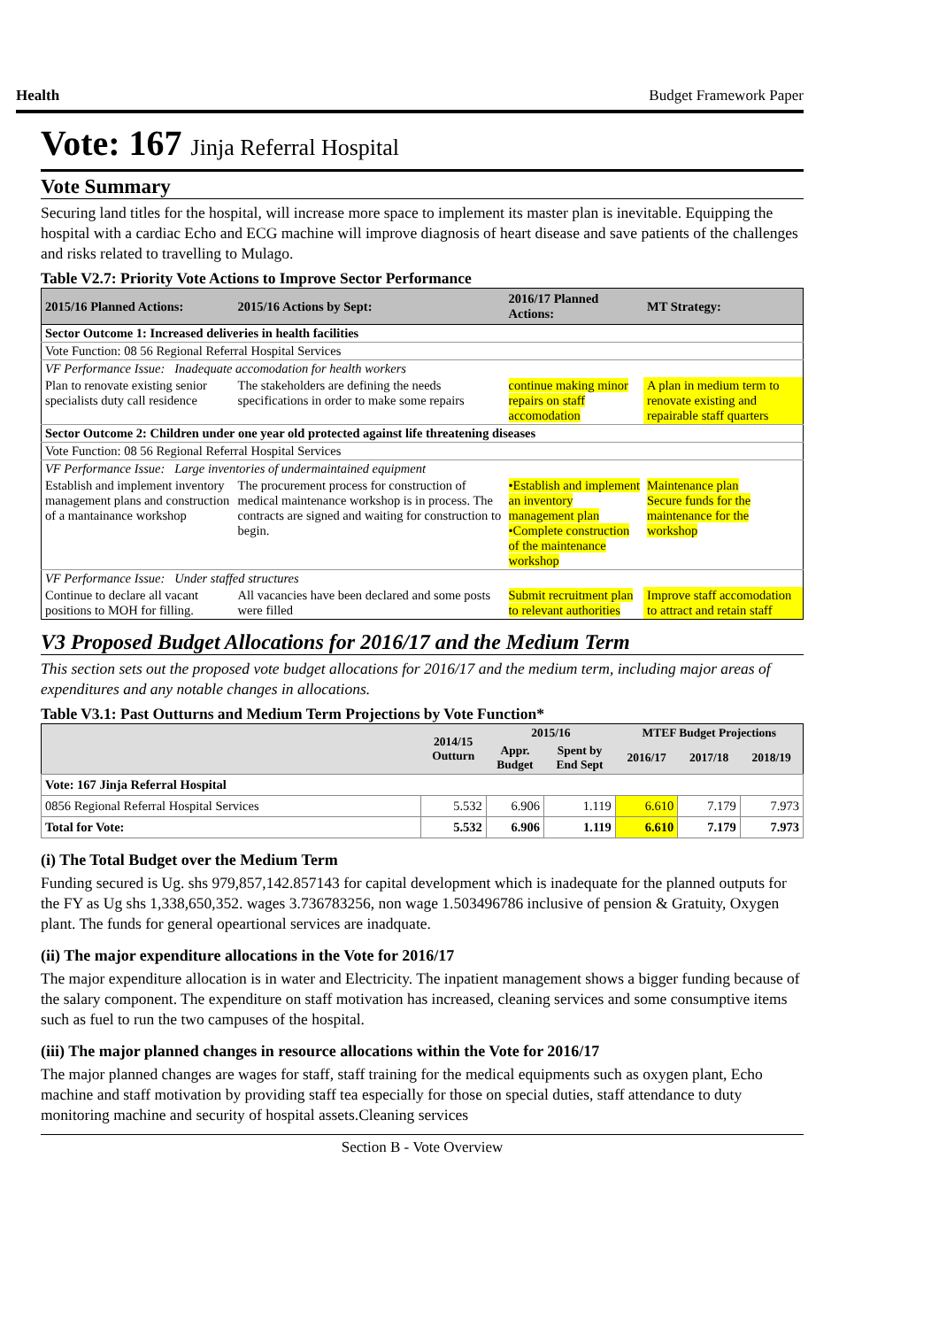Health Budget Framework Paper
Vote: 167 Jinja Referral Hospital
Vote Summary
Securing land titles for the hospital, will increase more space to implement its master plan is inevitable. Equipping the hospital with a cardiac Echo and ECG machine will improve diagnosis of heart disease and save patients of the challenges and risks related to travelling to Mulago.
Table V2.7: Priority Vote Actions to Improve Sector Performance
| 2015/16 Planned Actions: | 2015/16 Actions by Sept: | 2016/17 Planned Actions: | MT Strategy: |
| --- | --- | --- | --- |
| Sector Outcome 1: Increased deliveries in health facilities | | | |
| Vote Function: 08 56 Regional Referral Hospital Services | | | |
| VF Performance Issue: Inadequate accomodation for health workers | | | |
| Plan to renovate existing senior specialists duty call residence | The stakeholders are defining the needs specifications in order to make some repairs | continue making minor repairs on staff accomodation | A plan in medium term to renovate existing and repairable staff quarters |
| Sector Outcome 2: Children under one year old protected against life threatening diseases | | | |
| Vote Function: 08 56 Regional Referral Hospital Services | | | |
| VF Performance Issue: Large inventories of undermaintained equipment | | | |
| Establish and implement inventory management plans and construction of a mantainance workshop | The procurement process for construction of medical maintenance workshop is in process. The contracts are signed and waiting for construction to begin. | •Establish and implement an inventory management plan •Complete construction of the maintenance workshop | Maintenance plan Secure funds for the maintenance for the workshop |
| VF Performance Issue: Under staffed structures | | | |
| Continue to declare all vacant positions to MOH for filling. | All vacancies have been declared and some posts were filled | Submit recruitment plan to relevant authorities | Improve staff accomodation to attract and retain staff |
V3 Proposed Budget Allocations for 2016/17 and the Medium Term
This section sets out the proposed vote budget allocations for 2016/17 and the medium term, including major areas of expenditures and any notable changes in allocations.
Table V3.1: Past Outturns and Medium Term Projections by Vote Function*
| | 2014/15 Outturn | 2015/16 | | MTEF Budget Projections | | |
| --- | --- | --- | --- | --- | --- | --- |
| | | Appr. Budget | Spent by End Sept | 2016/17 | 2017/18 | 2018/19 |
| Vote: 167 Jinja Referral Hospital | | | | | | |
| 0856 Regional Referral Hospital Services | 5.532 | 6.906 | 1.119 | 6.610 | 7.179 | 7.973 |
| Total for Vote: | 5.532 | 6.906 | 1.119 | 6.610 | 7.179 | 7.973 |
(i) The Total Budget over the Medium Term
Funding secured is Ug. shs 979,857,142.857143 for capital development which is inadequate for the planned outputs for the FY as Ug shs 1,338,650,352. wages 3.736783256, non wage 1.503496786 inclusive of pension & Gratuity, Oxygen plant. The funds for general opeartional services are inadquate.
(ii) The major expenditure allocations in the Vote for 2016/17
The major expenditure allocation is in water and Electricity. The inpatient management shows a bigger funding because of the salary component. The expenditure on staff motivation has increased, cleaning services and some consumptive items such as fuel to run the two campuses of the hospital.
(iii) The major planned changes in resource allocations within the Vote for 2016/17
The major planned changes are wages for staff, staff training for the medical equipments such as oxygen plant, Echo machine and staff motivation by providing staff tea especially for those on special duties, staff attendance to duty monitoring machine and security of hospital assets.Cleaning services
Section B - Vote Overview